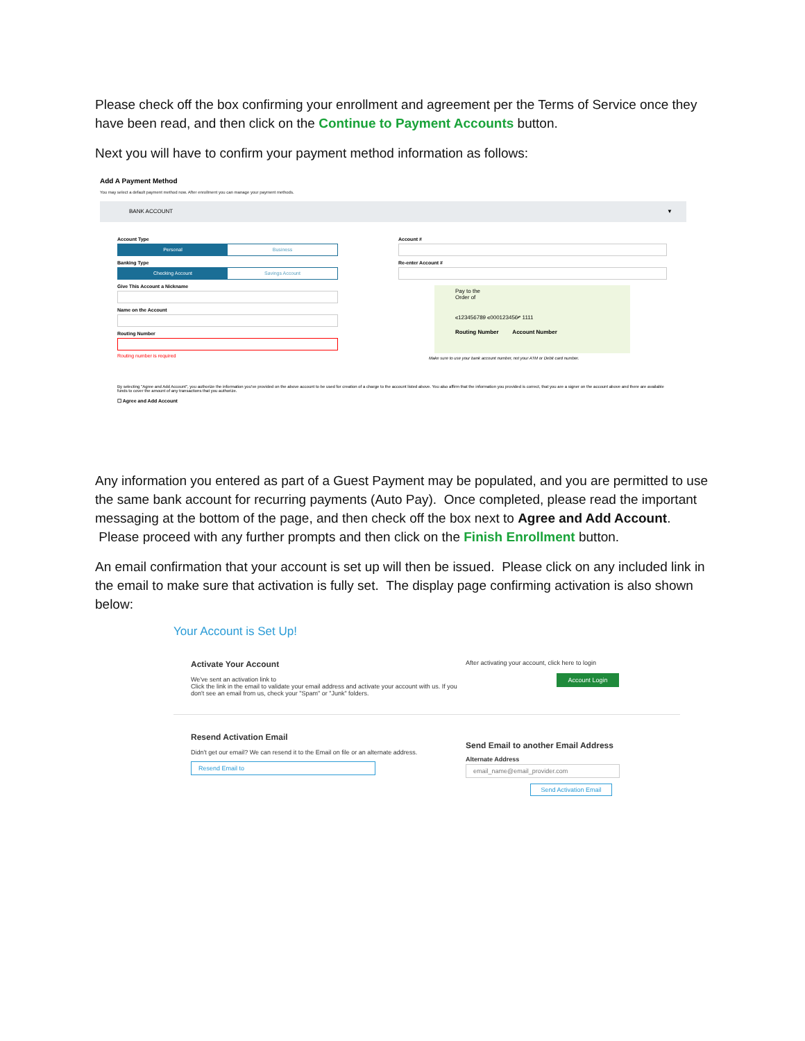Please check off the box confirming your enrollment and agreement per the Terms of Service once they have been read, and then click on the Continue to Payment Accounts button.
Next you will have to confirm your payment method information as follows:
Add A Payment Method
You may select a default payment method now. After enrollment you can manage your payment methods.
BANK ACCOUNT ▼
Account Type
Personal Business
Banking Type
Checking Account Savings Account
Give This Account a Nickname
Name on the Account
Routing Number
Routing number is required
Account #
Re-enter Account #
Pay to the
Order of
⑆123456789 ⑆000123456⑈ 1111
Routing Number Account Number
Make sure to use your bank account number, not your ATM or Debit card number.
By selecting "Agree and Add Account", you authorize the information you've provided on the above account to be used for creation of a charge to the account listed above. You also affirm that the information you provided is correct, that you are a signer on the account above and there are available funds to cover the amount of any transactions that you authorize.
☐ Agree and Add Account
Any information you entered as part of a Guest Payment may be populated, and you are permitted to use the same bank account for recurring payments (Auto Pay). Once completed, please read the important messaging at the bottom of the page, and then check off the box next to Agree and Add Account. Please proceed with any further prompts and then click on the Finish Enrollment button.
An email confirmation that your account is set up will then be issued. Please click on any included link in the email to make sure that activation is fully set. The display page confirming activation is also shown below:
Your Account is Set Up!
Activate Your Account
We've sent an activation link to
Click the link in the email to validate your email address and activate your account with us. If you don't see an email from us, check your "Spam" or "Junk" folders.
After activating your account, click here to login
Account Login
Resend Activation Email
Didn't get our email? We can resend it to the Email on file or an alternate address.
Resend Email to
Send Email to another Email Address
Alternate Address
email_name@email_provider.com
Send Activation Email